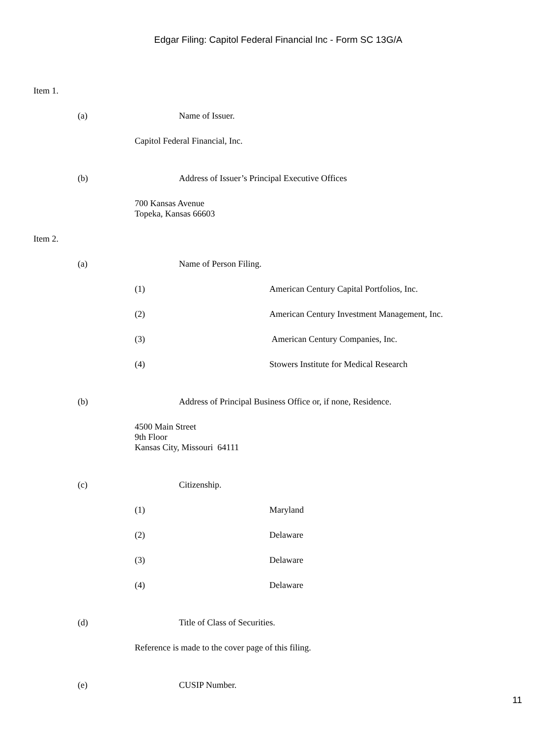Edgar Filing: Capitol Federal Financial Inc - Form SC 13G/A
Item 1.
(a) Name of Issuer.
Capitol Federal Financial, Inc.
(b) Address of Issuer’s Principal Executive Offices
700 Kansas Avenue
Topeka, Kansas 66603
Item 2.
(a) Name of Person Filing.
(1) American Century Capital Portfolios, Inc.
(2) American Century Investment Management, Inc.
(3) American Century Companies, Inc.
(4) Stowers Institute for Medical Research
(b) Address of Principal Business Office or, if none, Residence.
4500 Main Street
9th Floor
Kansas City, Missouri 64111
(c) Citizenship.
(1) Maryland
(2) Delaware
(3) Delaware
(4) Delaware
(d) Title of Class of Securities.
Reference is made to the cover page of this filing.
(e) CUSIP Number.
11